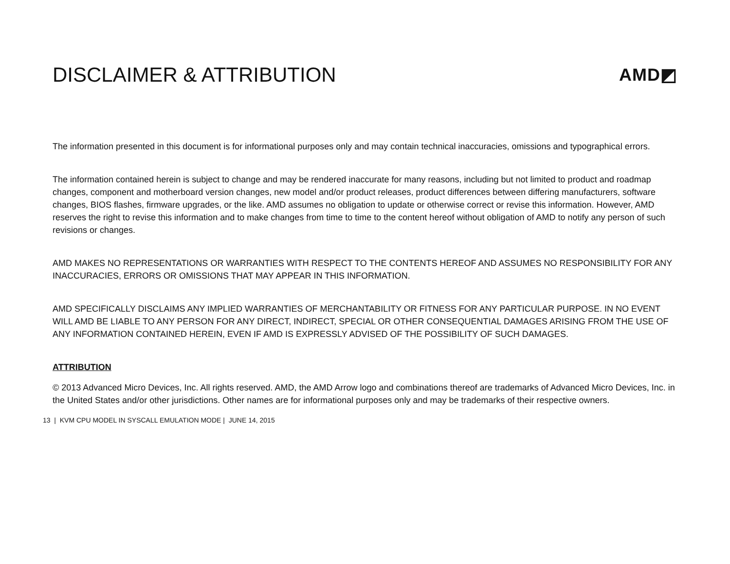DISCLAIMER & ATTRIBUTION
AMD◩
The information presented in this document is for informational purposes only and may contain technical inaccuracies, omissions and typographical errors.
The information contained herein is subject to change and may be rendered inaccurate for many reasons, including but not limited to product and roadmap changes, component and motherboard version changes, new model and/or product releases, product differences between differing manufacturers, software changes, BIOS flashes, firmware upgrades, or the like. AMD assumes no obligation to update or otherwise correct or revise this information. However, AMD reserves the right to revise this information and to make changes from time to time to the content hereof without obligation of AMD to notify any person of such revisions or changes.
AMD MAKES NO REPRESENTATIONS OR WARRANTIES WITH RESPECT TO THE CONTENTS HEREOF AND ASSUMES NO RESPONSIBILITY FOR ANY INACCURACIES, ERRORS OR OMISSIONS THAT MAY APPEAR IN THIS INFORMATION.
AMD SPECIFICALLY DISCLAIMS ANY IMPLIED WARRANTIES OF MERCHANTABILITY OR FITNESS FOR ANY PARTICULAR PURPOSE. IN NO EVENT WILL AMD BE LIABLE TO ANY PERSON FOR ANY DIRECT, INDIRECT, SPECIAL OR OTHER CONSEQUENTIAL DAMAGES ARISING FROM THE USE OF ANY INFORMATION CONTAINED HEREIN, EVEN IF AMD IS EXPRESSLY ADVISED OF THE POSSIBILITY OF SUCH DAMAGES.
ATTRIBUTION
© 2013 Advanced Micro Devices, Inc. All rights reserved. AMD, the AMD Arrow logo and combinations thereof are trademarks of Advanced Micro Devices, Inc. in the United States and/or other jurisdictions. Other names are for informational purposes only and may be trademarks of their respective owners.
13 | KVM CPU MODEL IN SYSCALL EMULATION MODE | JUNE 14, 2015